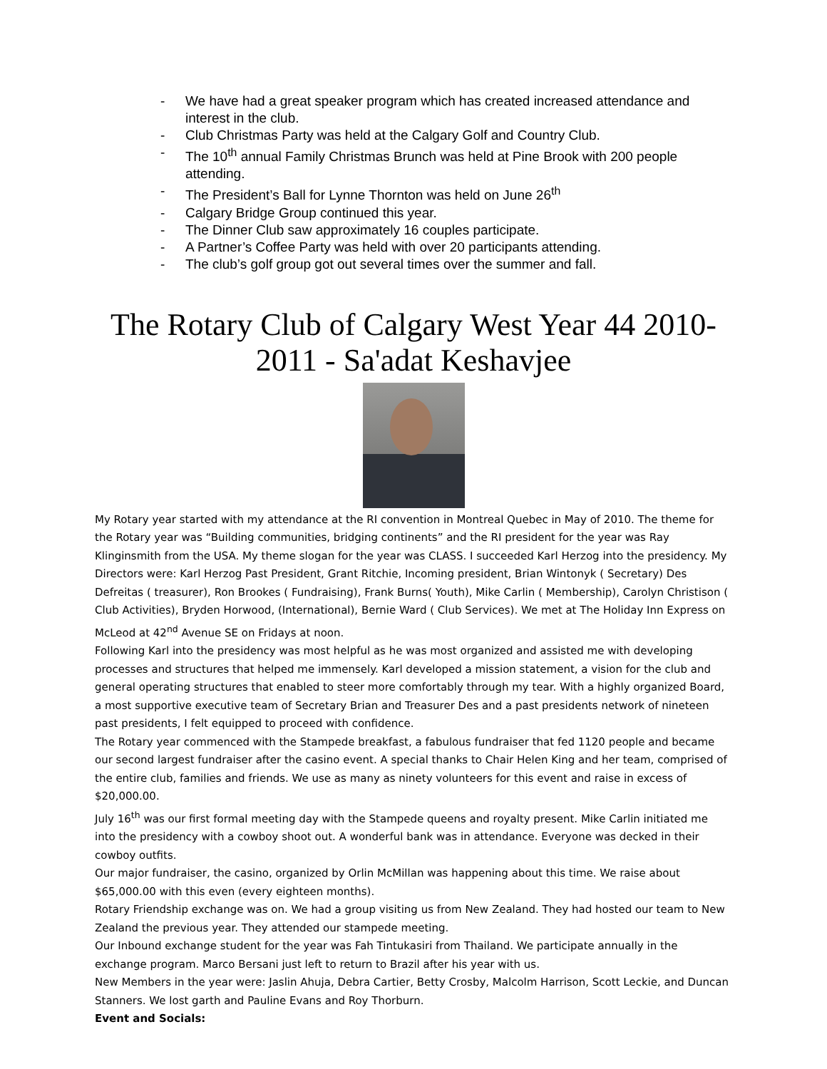- We have had a great speaker program which has created increased attendance and interest in the club.
- Club Christmas Party was held at the Calgary Golf and Country Club.
- The 10<sup>th</sup> annual Family Christmas Brunch was held at Pine Brook with 200 people attending.
- The President’s Ball for Lynne Thornton was held on June 26<sup>th</sup>
- Calgary Bridge Group continued this year.
- The Dinner Club saw approximately 16 couples participate.
- A Partner’s Coffee Party was held with over 20 participants attending.
- The club’s golf group got out several times over the summer and fall.
The Rotary Club of Calgary West Year 44 2010-2011 - Sa'adat Keshavjee
My Rotary year started with my attendance at the RI convention in Montreal Quebec in May of 2010. The theme for the Rotary year was “Building communities, bridging continents” and the RI president for the year was Ray Klinginsmith from the USA. My theme slogan for the year was CLASS. I succeeded Karl Herzog into the presidency. My Directors were: Karl Herzog Past President, Grant Ritchie, Incoming president, Brian Wintonyk ( Secretary) Des Defreitas ( treasurer), Ron Brookes ( Fundraising), Frank Burns( Youth), Mike Carlin ( Membership), Carolyn Christison ( Club Activities), Bryden Horwood, (International), Bernie Ward ( Club Services). We met at The Holiday Inn Express on McLeod at 42<sup>nd</sup> Avenue SE on Fridays at noon.
Following Karl into the presidency was most helpful as he was most organized and assisted me with developing processes and structures that helped me immensely. Karl developed a mission statement, a vision for the club and general operating structures that enabled to steer more comfortably through my tear. With a highly organized Board, a most supportive executive team of Secretary Brian and Treasurer Des and a past presidents network of nineteen past presidents, I felt equipped to proceed with confidence.
The Rotary year commenced with the Stampede breakfast, a fabulous fundraiser that fed 1120 people and became our second largest fundraiser after the casino event. A special thanks to Chair Helen King and her team, comprised of the entire club, families and friends. We use as many as ninety volunteers for this event and raise in excess of $20,000.00.
July 16<sup>th</sup> was our first formal meeting day with the Stampede queens and royalty present. Mike Carlin initiated me into the presidency with a cowboy shoot out. A wonderful bank was in attendance. Everyone was decked in their cowboy outfits.
Our major fundraiser, the casino, organized by Orlin McMillan was happening about this time. We raise about $65,000.00 with this even (every eighteen months).
Rotary Friendship exchange was on. We had a group visiting us from New Zealand. They had hosted our team to New Zealand the previous year. They attended our stampede meeting.
Our Inbound exchange student for the year was Fah Tintukasiri from Thailand. We participate annually in the exchange program. Marco Bersani just left to return to Brazil after his year with us.
New Members in the year were: Jaslin Ahuja, Debra Cartier, Betty Crosby, Malcolm Harrison, Scott Leckie, and Duncan Stanners. We lost garth and Pauline Evans and Roy Thorburn.
Event and Socials: